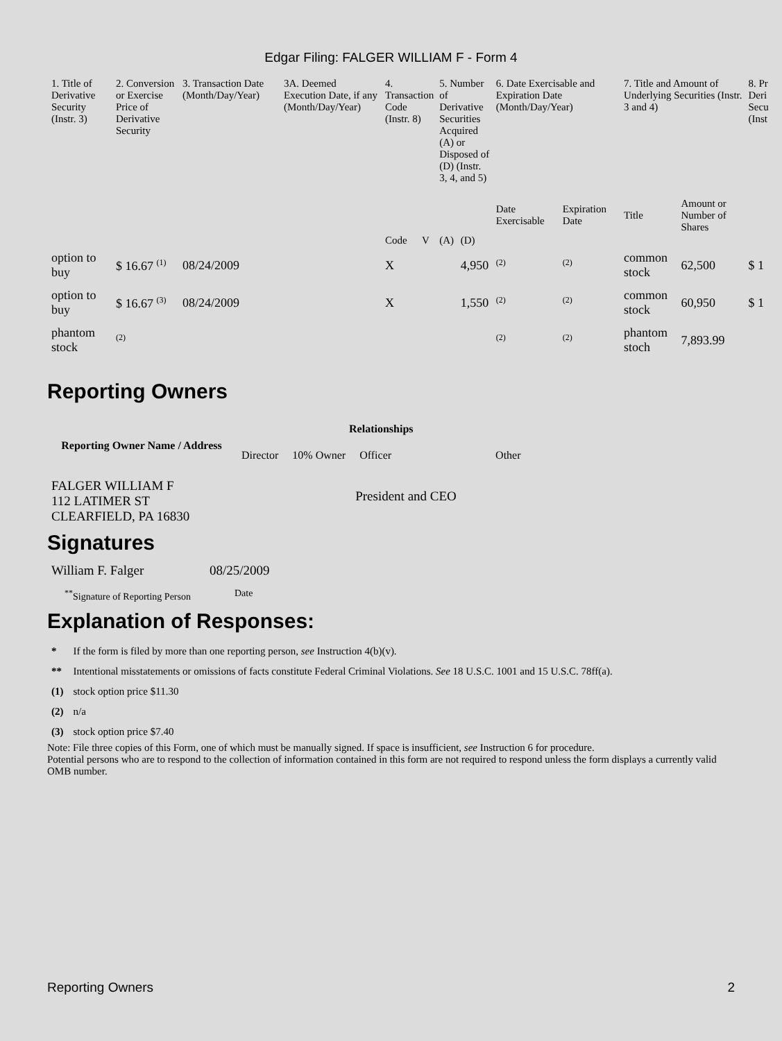Edgar Filing: FALGER WILLIAM F - Form 4
| 1. Title of Derivative Security (Instr. 3) | 2. Conversion or Exercise Price of Derivative Security | 3. Transaction Date (Month/Day/Year) | 3A. Deemed Execution Date, if any (Month/Day/Year) | 4. Transaction Code (Instr. 8) | | 5. Number of Derivative Securities Acquired (A) or Disposed of (D) (Instr. 3, 4, and 5) | | 6. Date Exercisable and Expiration Date (Month/Day/Year) | | 7. Title and Amount of Underlying Securities (Instr. 3 and 4) | | 8. Pr Deri Secu (Inst |
| --- | --- | --- | --- | --- | --- | --- | --- | --- | --- | --- | --- | --- |
| | | | | Code | V | (A) | (D) | Date Exercisable | Expiration Date | Title | Amount or Number of Shares | |
| option to buy | $ 16.67 <sup>(1)</sup> | 08/24/2009 | | X | | | 4,950 | <sup>(2)</sup> | <sup>(2)</sup> | common stock | 62,500 | $ 1 |
| option to buy | $ 16.67 <sup>(3)</sup> | 08/24/2009 | | X | | | 1,550 | <sup>(2)</sup> | <sup>(2)</sup> | common stock | 60,950 | $ 1 |
| phantom stock | <sup>(2)</sup> | | | | | | | <sup>(2)</sup> | <sup>(2)</sup> | phantom stoch | 7,893.99 | |
Reporting Owners
| Reporting Owner Name / Address | Relationships | | | |
| --- | --- | --- | --- | --- |
| | Director | 10% Owner | Officer | Other |
| FALGER WILLIAM F 112 LATIMER ST CLEARFIELD, PA 16830 | | | President and CEO | |
Signatures
| William F. Falger | 08/25/2009 |
| <sup>**</sup> Signature of Reporting Person | Date |
Explanation of Responses:
| * | If the form is filed by more than one reporting person, see Instruction 4(b)(v). |
| ** | Intentional misstatements or omissions of facts constitute Federal Criminal Violations. See 18 U.S.C. 1001 and 15 U.S.C. 78ff(a). |
| (1) | stock option price $11.30 |
| (2) | n/a |
| (3) | stock option price $7.40 |
Note: File three copies of this Form, one of which must be manually signed. If space is insufficient, see Instruction 6 for procedure.
Potential persons who are to respond to the collection of information contained in this form are not required to respond unless the form displays a currently valid OMB number.
Reporting Owners 2